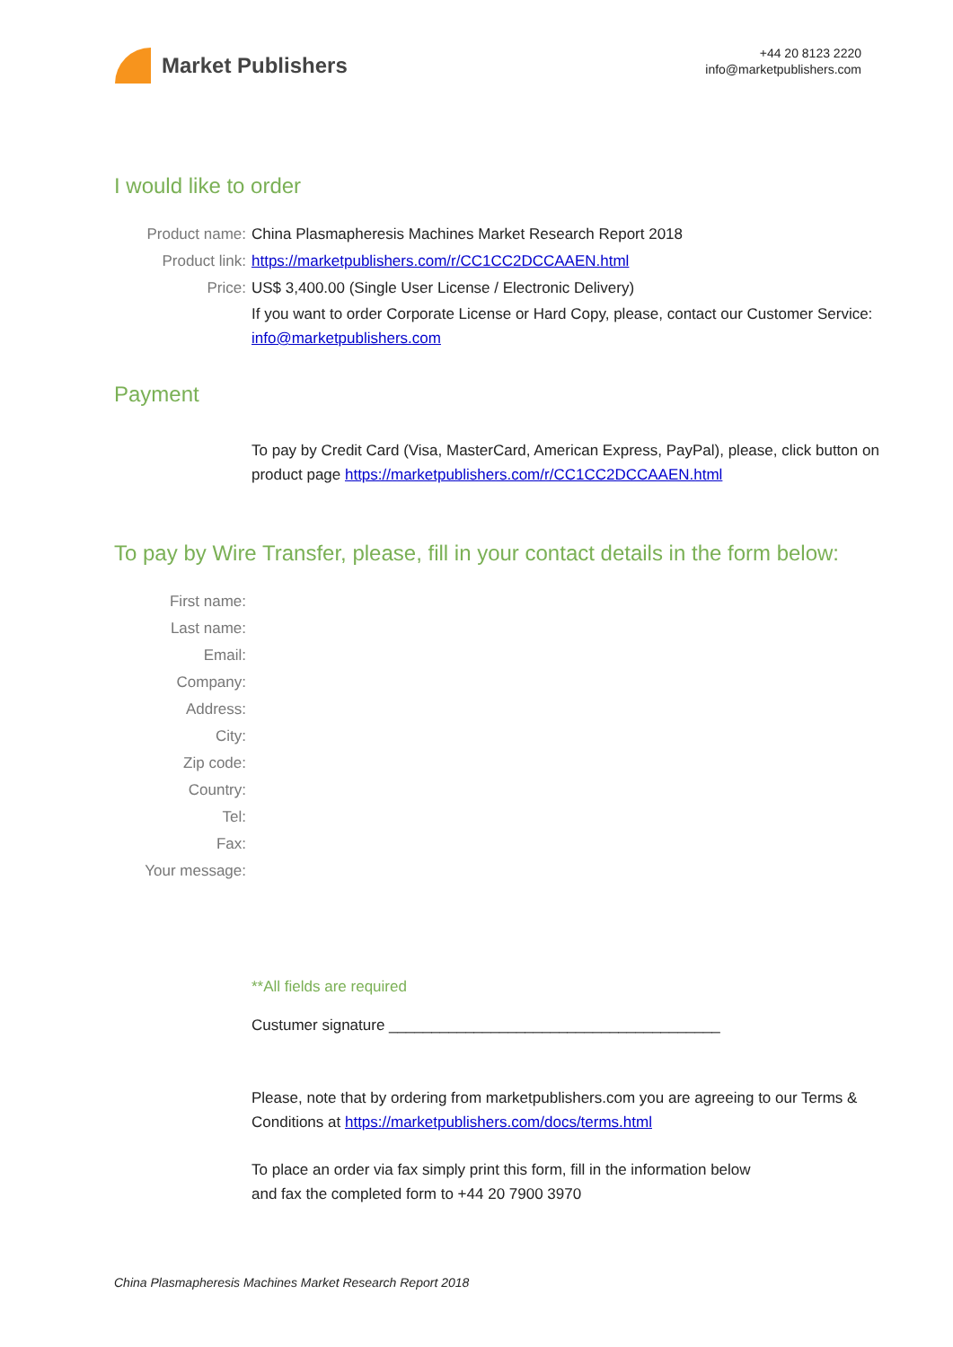Market Publishers
+44 20 8123 2220
info@marketpublishers.com
I would like to order
Product name: China Plasmapheresis Machines Market Research Report 2018
Product link: https://marketpublishers.com/r/CC1CC2DCCAAEN.html
Price: US$ 3,400.00 (Single User License / Electronic Delivery)
If you want to order Corporate License or Hard Copy, please, contact our Customer Service:
info@marketpublishers.com
Payment
To pay by Credit Card (Visa, MasterCard, American Express, PayPal), please, click button on product page https://marketpublishers.com/r/CC1CC2DCCAAEN.html
To pay by Wire Transfer, please, fill in your contact details in the form below:
First name:
Last name:
Email:
Company:
Address:
City:
Zip code:
Country:
Tel:
Fax:
Your message:
**All fields are required
Custumer signature _______________________________________
Please, note that by ordering from marketpublishers.com you are agreeing to our Terms & Conditions at https://marketpublishers.com/docs/terms.html
To place an order via fax simply print this form, fill in the information below
and fax the completed form to +44 20 7900 3970
China Plasmapheresis Machines Market Research Report 2018